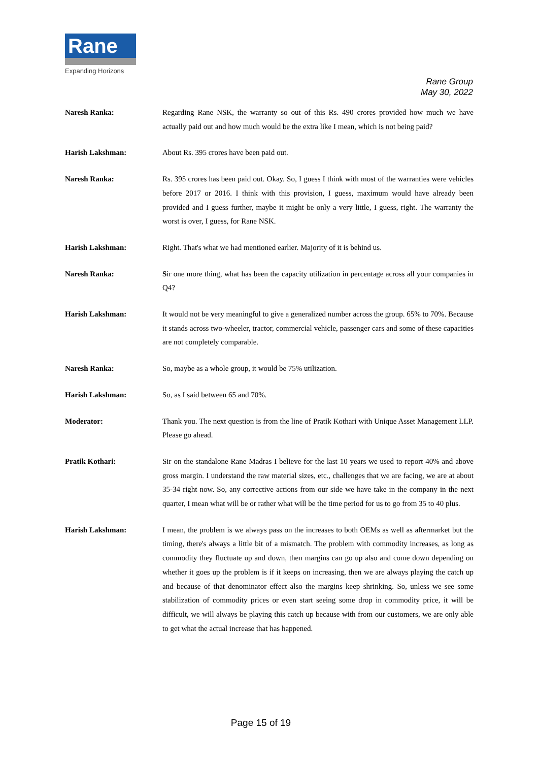Rane
Expanding Horizons
Rane Group
May 30, 2022
Naresh Ranka: Regarding Rane NSK, the warranty so out of this Rs. 490 crores provided how much we have actually paid out and how much would be the extra like I mean, which is not being paid?
Harish Lakshman: About Rs. 395 crores have been paid out.
Naresh Ranka: Rs. 395 crores has been paid out. Okay. So, I guess I think with most of the warranties were vehicles before 2017 or 2016. I think with this provision, I guess, maximum would have already been provided and I guess further, maybe it might be only a very little, I guess, right. The warranty the worst is over, I guess, for Rane NSK.
Harish Lakshman: Right. That's what we had mentioned earlier. Majority of it is behind us.
Naresh Ranka: Sir one more thing, what has been the capacity utilization in percentage across all your companies in Q4?
Harish Lakshman: It would not be very meaningful to give a generalized number across the group. 65% to 70%. Because it stands across two-wheeler, tractor, commercial vehicle, passenger cars and some of these capacities are not completely comparable.
Naresh Ranka: So, maybe as a whole group, it would be 75% utilization.
Harish Lakshman: So, as I said between 65 and 70%.
Moderator: Thank you. The next question is from the line of Pratik Kothari with Unique Asset Management LLP. Please go ahead.
Pratik Kothari: Sir on the standalone Rane Madras I believe for the last 10 years we used to report 40% and above gross margin. I understand the raw material sizes, etc., challenges that we are facing, we are at about 35-34 right now. So, any corrective actions from our side we have take in the company in the next quarter, I mean what will be or rather what will be the time period for us to go from 35 to 40 plus.
Harish Lakshman: I mean, the problem is we always pass on the increases to both OEMs as well as aftermarket but the timing, there's always a little bit of a mismatch. The problem with commodity increases, as long as commodity they fluctuate up and down, then margins can go up also and come down depending on whether it goes up the problem is if it keeps on increasing, then we are always playing the catch up and because of that denominator effect also the margins keep shrinking. So, unless we see some stabilization of commodity prices or even start seeing some drop in commodity price, it will be difficult, we will always be playing this catch up because with from our customers, we are only able to get what the actual increase that has happened.
Page 15 of 19